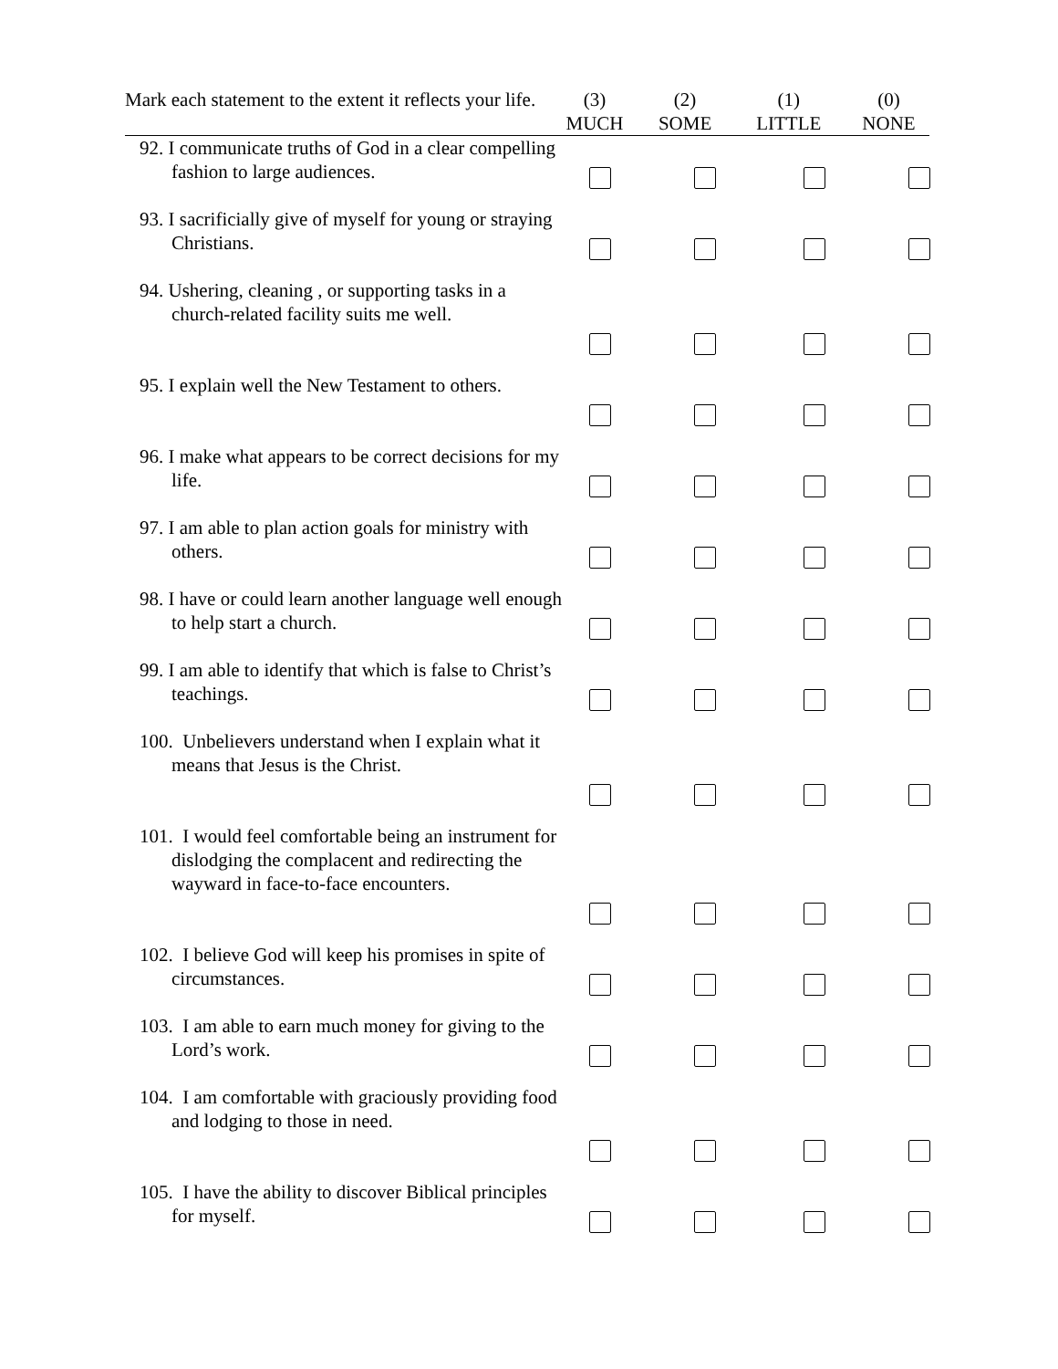Mark each statement to the extent it reflects your life.
(3)
MUCH
(2)
SOME
(1)
LITTLE
(0)
NONE
| 92. I communicate truths of God in a clear compelling fashion to large audiences. | | | | |
| 93. I sacrificially give of myself for young or straying Christians. | | | | |
| 94. Ushering, cleaning , or supporting tasks in a church-related facility suits me well. | | | | |
| 95. I explain well the New Testament to others. | | | | |
| 96. I make what appears to be correct decisions for my life. | | | | |
| 97. I am able to plan action goals for ministry with others. | | | | |
| 98. I have or could learn another language well enough to help start a church. | | | | |
| 99. I am able to identify that which is false to Christ’s teachings. | | | | |
| 100. Unbelievers understand when I explain what it means that Jesus is the Christ. | | | | |
| 101. I would feel comfortable being an instrument for dislodging the complacent and redirecting the wayward in face-to-face encounters. | | | | |
| 102. I believe God will keep his promises in spite of circumstances. | | | | |
| 103. I am able to earn much money for giving to the Lord’s work. | | | | |
| 104. I am comfortable with graciously providing food and lodging to those in need. | | | | |
| 105. I have the ability to discover Biblical principles for myself. | | | | |